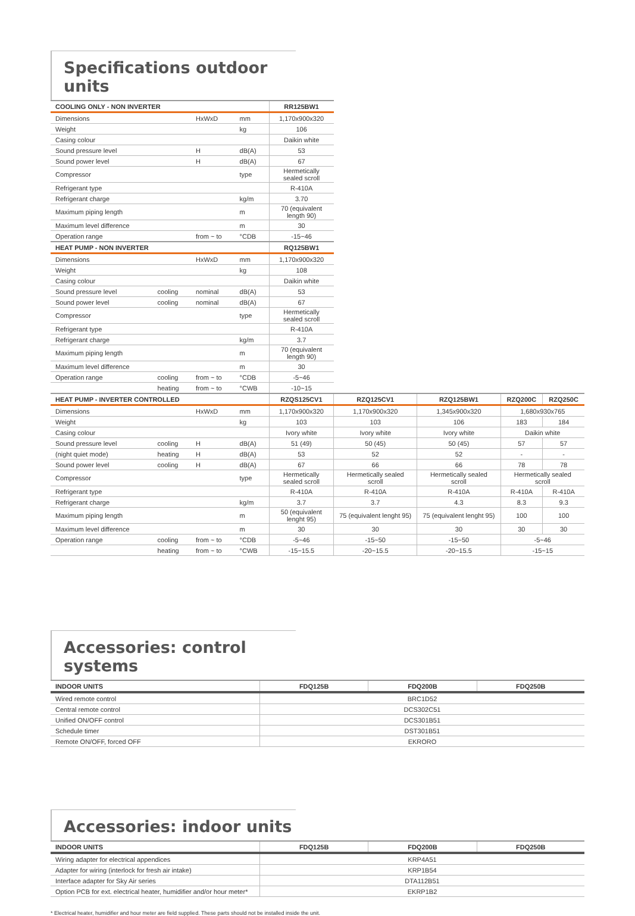Specifications outdoor units
| COOLING ONLY - NON INVERTER | | | | RR125BW1 | | | | |
| Dimensions | | HxWxD | mm | 1,170x900x320 | | | | |
| Weight | | | kg | 106 | | | | |
| Casing colour | | | | Daikin white | | | | |
| Sound pressure level | | H | dB(A) | 53 | | | | |
| Sound power level | | H | dB(A) | 67 | | | | |
| Compressor | | | type | Hermetically sealed scroll | | | | |
| Refrigerant type | | | | R-410A | | | | |
| Refrigerant charge | | | kg/m | 3.70 | | | | |
| Maximum piping length | | | m | 70 (equivalent length 90) | | | | |
| Maximum level difference | | | m | 30 | | | | |
| Operation range | | from ~ to | °CDB | -15~46 | | | | |
| HEAT PUMP - NON INVERTER | | | | RQ125BW1 | | | | |
| Dimensions | | HxWxD | mm | 1,170x900x320 | | | | |
| Weight | | | kg | 108 | | | | |
| Casing colour | | | | Daikin white | | | | |
| Sound pressure level | cooling | nominal | dB(A) | 53 | | | | |
| Sound power level | cooling | nominal | dB(A) | 67 | | | | |
| Compressor | | | type | Hermetically sealed scroll | | | | |
| Refrigerant type | | | | R-410A | | | | |
| Refrigerant charge | | | kg/m | 3.7 | | | | |
| Maximum piping length | | | m | 70 (equivalent length 90) | | | | |
| Maximum level difference | | | m | 30 | | | | |
| Operation range | cooling | from ~ to | °CDB | -5~46 | | | | |
| | heating | from ~ to | °CWB | -10~15 | | | | |
| HEAT PUMP - INVERTER CONTROLLED | | | | RZQS125CV1 | RZQ125CV1 | RZQ125BW1 | RZQ200C | RZQ250C |
| Dimensions | | HxWxD | mm | 1,170x900x320 | 1,170x900x320 | 1,345x900x320 | 1,680x930x765 | |
| Weight | | | kg | 103 | 103 | 106 | 183 | 184 |
| Casing colour | | | | Ivory white | Ivory white | Ivory white | Daikin white | |
| Sound pressure level | cooling | H | dB(A) | 51 (49) | 50 (45) | 50 (45) | 57 | 57 |
| (night quiet mode) | heating | H | dB(A) | 53 | 52 | 52 | - | - |
| Sound power level | cooling | H | dB(A) | 67 | 66 | 66 | 78 | 78 |
| Compressor | | | type | Hermetically sealed scroll | Hermetically sealed scroll | Hermetically sealed scroll | Hermetically sealed scroll | |
| Refrigerant type | | | | R-410A | R-410A | R-410A | R-410A | R-410A |
| Refrigerant charge | | | kg/m | 3.7 | 3.7 | 4.3 | 8.3 | 9.3 |
| Maximum piping length | | | m | 50 (equivalent lenght 95) | 75 (equivalent lenght 95) | 75 (equivalent lenght 95) | 100 | 100 |
| Maximum level difference | | | m | 30 | 30 | 30 | 30 | 30 |
| Operation range | cooling | from ~ to | °CDB | -5~46 | -15~50 | -15~50 | -5~46 | |
| | heating | from ~ to | °CWB | -15~15.5 | -20~15.5 | -20~15.5 | -15~15 | |
Accessories: control systems
| INDOOR UNITS | FDQ125B | FDQ200B | FDQ250B |
| --- | --- | --- | --- |
| Wired remote control | BRC1D52 | | |
| Central remote control | DCS302C51 | | |
| Unified ON/OFF control | DCS301B51 | | |
| Schedule timer | DST301B51 | | |
| Remote ON/OFF, forced OFF | EKRORO | | |
Accessories: indoor units
| INDOOR UNITS | FDQ125B | FDQ200B | FDQ250B |
| --- | --- | --- | --- |
| Wiring adapter for electrical appendices | KRP4A51 | | |
| Adapter for wiring (interlock for fresh air intake) | KRP1B54 | | |
| Interface adapter for Sky Air series | DTA112B51 | | |
| Option PCB for ext. electrical heater, humidifier and/or hour meter* | EKRP1B2 | | |
* Electrical heater, humidifier and hour meter are field supplied. These parts should not be installed inside the unit.